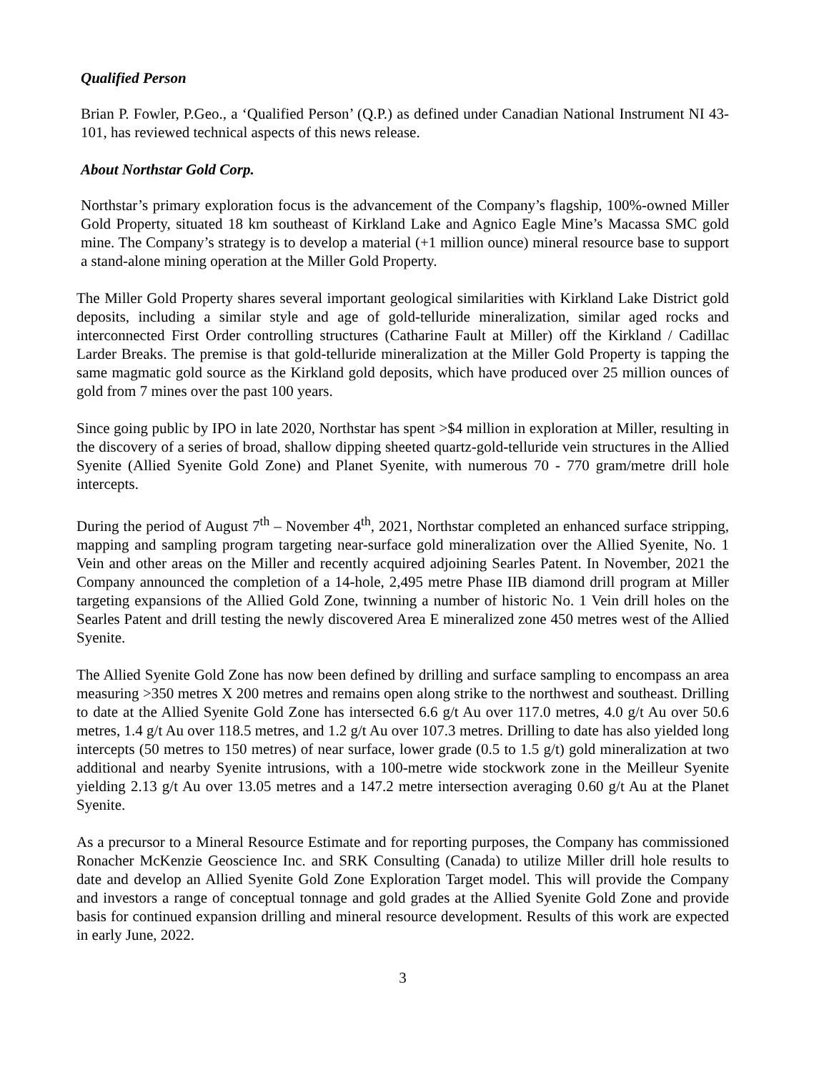Qualified Person
Brian P. Fowler, P.Geo., a ‘Qualified Person’ (Q.P.) as defined under Canadian National Instrument NI 43-101, has reviewed technical aspects of this news release.
About Northstar Gold Corp.
Northstar’s primary exploration focus is the advancement of the Company’s flagship, 100%-owned Miller Gold Property, situated 18 km southeast of Kirkland Lake and Agnico Eagle Mine’s Macassa SMC gold mine. The Company’s strategy is to develop a material (+1 million ounce) mineral resource base to support a stand-alone mining operation at the Miller Gold Property.
The Miller Gold Property shares several important geological similarities with Kirkland Lake District gold deposits, including a similar style and age of gold-telluride mineralization, similar aged rocks and interconnected First Order controlling structures (Catharine Fault at Miller) off the Kirkland / Cadillac Larder Breaks. The premise is that gold-telluride mineralization at the Miller Gold Property is tapping the same magmatic gold source as the Kirkland gold deposits, which have produced over 25 million ounces of gold from 7 mines over the past 100 years.
Since going public by IPO in late 2020, Northstar has spent >$4 million in exploration at Miller, resulting in the discovery of a series of broad, shallow dipping sheeted quartz-gold-telluride vein structures in the Allied Syenite (Allied Syenite Gold Zone) and Planet Syenite, with numerous 70 - 770 gram/metre drill hole intercepts.
During the period of August 7<sup>th</sup> – November 4<sup>th</sup>, 2021, Northstar completed an enhanced surface stripping, mapping and sampling program targeting near-surface gold mineralization over the Allied Syenite, No. 1 Vein and other areas on the Miller and recently acquired adjoining Searles Patent. In November, 2021 the Company announced the completion of a 14-hole, 2,495 metre Phase IIB diamond drill program at Miller targeting expansions of the Allied Gold Zone, twinning a number of historic No. 1 Vein drill holes on the Searles Patent and drill testing the newly discovered Area E mineralized zone 450 metres west of the Allied Syenite.
The Allied Syenite Gold Zone has now been defined by drilling and surface sampling to encompass an area measuring >350 metres X 200 metres and remains open along strike to the northwest and southeast. Drilling to date at the Allied Syenite Gold Zone has intersected 6.6 g/t Au over 117.0 metres, 4.0 g/t Au over 50.6 metres, 1.4 g/t Au over 118.5 metres, and 1.2 g/t Au over 107.3 metres. Drilling to date has also yielded long intercepts (50 metres to 150 metres) of near surface, lower grade (0.5 to 1.5 g/t) gold mineralization at two additional and nearby Syenite intrusions, with a 100-metre wide stockwork zone in the Meilleur Syenite yielding 2.13 g/t Au over 13.05 metres and a 147.2 metre intersection averaging 0.60 g/t Au at the Planet Syenite.
As a precursor to a Mineral Resource Estimate and for reporting purposes, the Company has commissioned Ronacher McKenzie Geoscience Inc. and SRK Consulting (Canada) to utilize Miller drill hole results to date and develop an Allied Syenite Gold Zone Exploration Target model. This will provide the Company and investors a range of conceptual tonnage and gold grades at the Allied Syenite Gold Zone and provide basis for continued expansion drilling and mineral resource development. Results of this work are expected in early June, 2022.
3